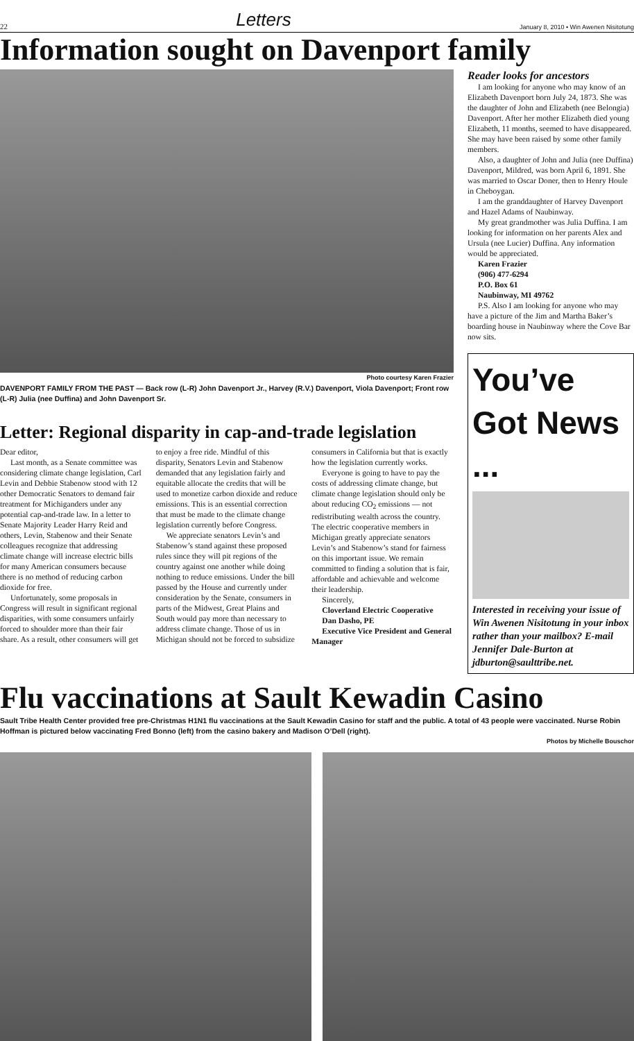22 Letters January 8, 2010 • Win Awenen Nisitotung
Information sought on Davenport family
Photo courtesy Karen Frazier
DAVENPORT FAMILY FROM THE PAST — Back row (L-R) John Davenport Jr., Harvey (R.V.) Davenport, Viola Davenport; Front row (L-R) Julia (nee Duffina) and John Davenport Sr.
Letter: Regional disparity in cap-and-trade legislation
Dear editor,
Last month, as a Senate committee was considering climate change legislation, Carl Levin and Debbie Stabenow stood with 12 other Democratic Senators to demand fair treatment for Michiganders under any potential cap-and-trade law. In a letter to Senate Majority Leader Harry Reid and others, Levin, Stabenow and their Senate colleagues recognize that addressing climate change will increase electric bills for many American consumers because there is no method of reducing carbon dioxide for free.
Unfortunately, some proposals in Congress will result in significant regional disparities, with some consumers unfairly forced to shoulder more than their fair share. As a result, other consumers will get to enjoy a free ride. Mindful of this disparity, Senators Levin and Stabenow demanded that any legislation fairly and equitable allocate the credits that will be used to monetize carbon dioxide and reduce emissions. This is an essential correction that must be made to the climate change legislation currently before Congress.
We appreciate senators Levin’s and Stabenow’s stand against these proposed rules since they will pit regions of the country against one another while doing nothing to reduce emissions. Under the bill passed by the House and currently under consideration by the Senate, consumers in parts of the Midwest, Great Plains and South would pay more than necessary to address climate change. Those of us in Michigan should not be forced to subsidize consumers in California but that is exactly how the legislation currently works.
Everyone is going to have to pay the costs of addressing climate change, but climate change legislation should only be about reducing CO<sub>2</sub> emissions — not redistributing wealth across the country. The electric cooperative members in Michigan greatly appreciate senators Levin’s and Stabenow’s stand for fairness on this important issue. We remain committed to finding a solution that is fair, affordable and achievable and welcome their leadership.
Sincerely,
Cloverland Electric Cooperative
Dan Dasho, PE
Executive Vice President and General Manager
Reader looks for ancestors
I am looking for anyone who may know of an Elizabeth Davenport born July 24, 1873. She was the daughter of John and Elizabeth (nee Belongia) Davenport. After her mother Elizabeth died young Elizabeth, 11 months, seemed to have disappeared. She may have been raised by some other family members.
Also, a daughter of John and Julia (nee Duffina) Davenport, Mildred, was born April 6, 1891. She was married to Oscar Doner, then to Henry Houle in Cheboygan.
I am the granddaughter of Harvey Davenport and Hazel Adams of Naubinway.
My great grandmother was Julia Duffina. I am looking for information on her parents Alex and Ursula (nee Lucier) Duffina. Any information would be appreciated.
Karen Frazier
(906) 477-6294
P.O. Box 61
Naubinway, MI 49762
P.S. Also I am looking for anyone who may have a picture of the Jim and Martha Baker’s boarding house in Naubinway where the Cove Bar now sits.
You’ve Got News ...
Interested in receiving your issue of Win Awenen Nisitotung in your inbox rather than your mailbox? E-mail Jennifer Dale-Burton at jdburton@saulttribe.net.
Flu vaccinations at Sault Kewadin Casino
Sault Tribe Health Center provided free pre-Christmas H1N1 flu vaccinations at the Sault Kewadin Casino for staff and the public. A total of 43 people were vaccinated. Nurse Robin Hoffman is pictured below vaccinating Fred Bonno (left) from the casino bakery and Madison O’Dell (right).
Photos by Michelle Bouschor